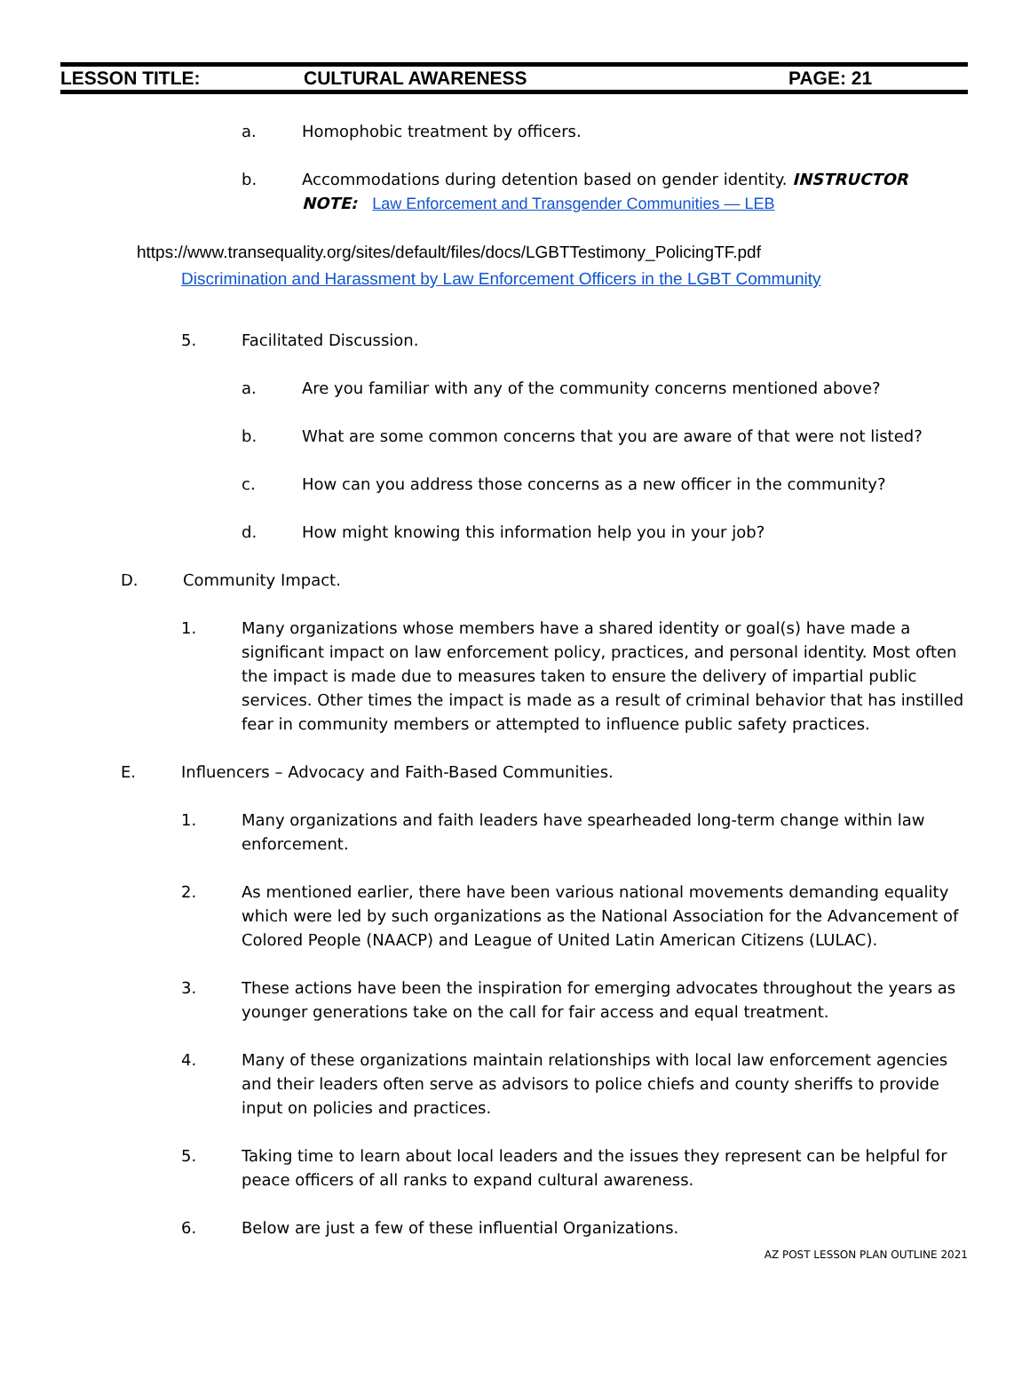LESSON TITLE: CULTURAL AWARENESS PAGE: 21
a. Homophobic treatment by officers.
b. Accommodations during detention based on gender identity. INSTRUCTOR NOTE: Law Enforcement and Transgender Communities — LEB
https://www.transequality.org/sites/default/files/docs/LGBTTestimony_PolicingTF.pdf
Discrimination and Harassment by Law Enforcement Officers in the LGBT Community
5. Facilitated Discussion.
a. Are you familiar with any of the community concerns mentioned above?
b. What are some common concerns that you are aware of that were not listed?
c. How can you address those concerns as a new officer in the community?
d. How might knowing this information help you in your job?
D. Community Impact.
1. Many organizations whose members have a shared identity or goal(s) have made a significant impact on law enforcement policy, practices, and personal identity. Most often the impact is made due to measures taken to ensure the delivery of impartial public services. Other times the impact is made as a result of criminal behavior that has instilled fear in community members or attempted to influence public safety practices.
E. Influencers – Advocacy and Faith-Based Communities.
1. Many organizations and faith leaders have spearheaded long-term change within law enforcement.
2. As mentioned earlier, there have been various national movements demanding equality which were led by such organizations as the National Association for the Advancement of Colored People (NAACP) and League of United Latin American Citizens (LULAC).
3. These actions have been the inspiration for emerging advocates throughout the years as younger generations take on the call for fair access and equal treatment.
4. Many of these organizations maintain relationships with local law enforcement agencies and their leaders often serve as advisors to police chiefs and county sheriffs to provide input on policies and practices.
5. Taking time to learn about local leaders and the issues they represent can be helpful for peace officers of all ranks to expand cultural awareness.
6. Below are just a few of these influential Organizations.
AZ POST LESSON PLAN OUTLINE 2021